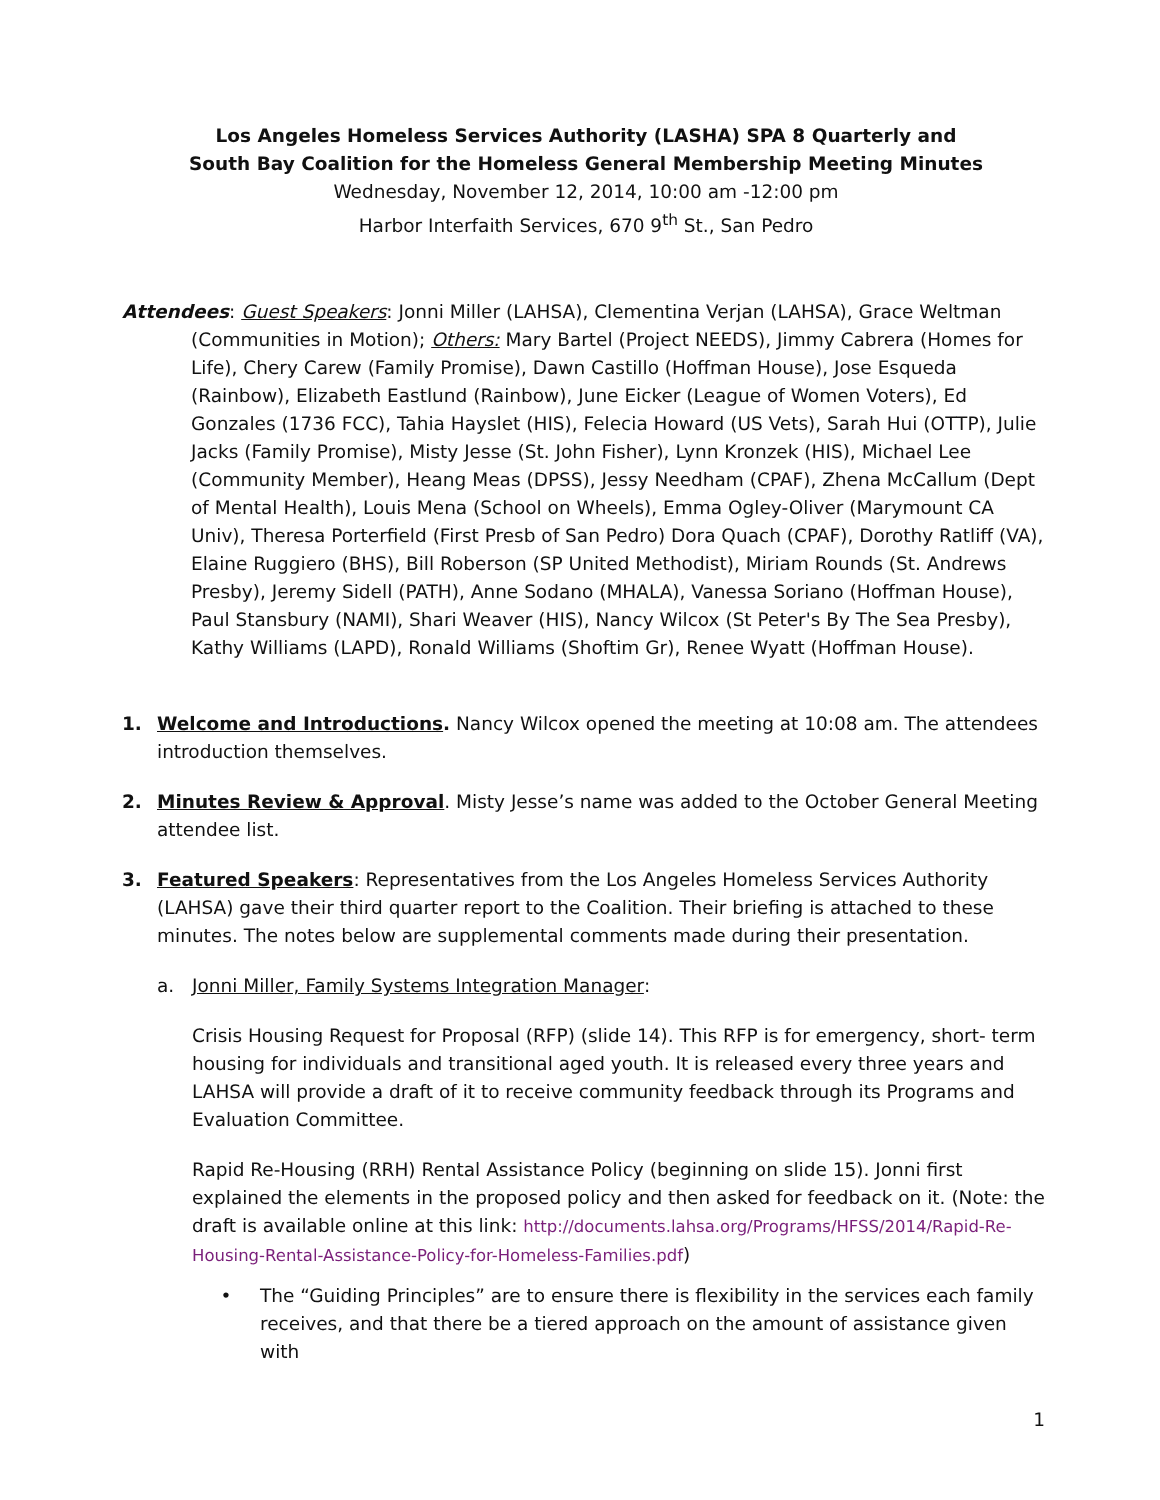Los Angeles Homeless Services Authority (LASHA) SPA 8 Quarterly and
South Bay Coalition for the Homeless General Membership Meeting Minutes
Wednesday, November 12, 2014, 10:00 am -12:00 pm
Harbor Interfaith Services, 670 9<sup>th</sup> St., San Pedro
Attendees: Guest Speakers: Jonni Miller (LAHSA), Clementina Verjan (LAHSA), Grace Weltman (Communities in Motion); Others: Mary Bartel (Project NEEDS), Jimmy Cabrera (Homes for Life), Chery Carew (Family Promise), Dawn Castillo (Hoffman House), Jose Esqueda (Rainbow), Elizabeth Eastlund (Rainbow), June Eicker (League of Women Voters), Ed Gonzales (1736 FCC), Tahia Hayslet (HIS), Felecia Howard (US Vets), Sarah Hui (OTTP), Julie Jacks (Family Promise), Misty Jesse (St. John Fisher), Lynn Kronzek (HIS), Michael Lee (Community Member), Heang Meas (DPSS), Jessy Needham (CPAF), Zhena McCallum (Dept of Mental Health), Louis Mena (School on Wheels), Emma Ogley-Oliver (Marymount CA Univ), Theresa Porterfield (First Presb of San Pedro) Dora Quach (CPAF), Dorothy Ratliff (VA), Elaine Ruggiero (BHS), Bill Roberson (SP United Methodist), Miriam Rounds (St. Andrews Presby), Jeremy Sidell (PATH), Anne Sodano (MHALA), Vanessa Soriano (Hoffman House), Paul Stansbury (NAMI), Shari Weaver (HIS), Nancy Wilcox (St Peter's By The Sea Presby), Kathy Williams (LAPD), Ronald Williams (Shoftim Gr), Renee Wyatt (Hoffman House).
1. Welcome and Introductions. Nancy Wilcox opened the meeting at 10:08 am. The attendees introduction themselves.
2. Minutes Review & Approval. Misty Jesse’s name was added to the October General Meeting attendee list.
3. Featured Speakers: Representatives from the Los Angeles Homeless Services Authority (LAHSA) gave their third quarter report to the Coalition. Their briefing is attached to these minutes. The notes below are supplemental comments made during their presentation.
a. Jonni Miller, Family Systems Integration Manager:
Crisis Housing Request for Proposal (RFP) (slide 14). This RFP is for emergency, short- term housing for individuals and transitional aged youth. It is released every three years and LAHSA will provide a draft of it to receive community feedback through its Programs and Evaluation Committee.
Rapid Re-Housing (RRH) Rental Assistance Policy (beginning on slide 15). Jonni first explained the elements in the proposed policy and then asked for feedback on it. (Note: the draft is available online at this link: http://documents.lahsa.org/Programs/HFSS/2014/Rapid-Re-Housing-Rental-Assistance-Policy-for-Homeless-Families.pdf)
• The “Guiding Principles” are to ensure there is flexibility in the services each family receives, and that there be a tiered approach on the amount of assistance given with
1